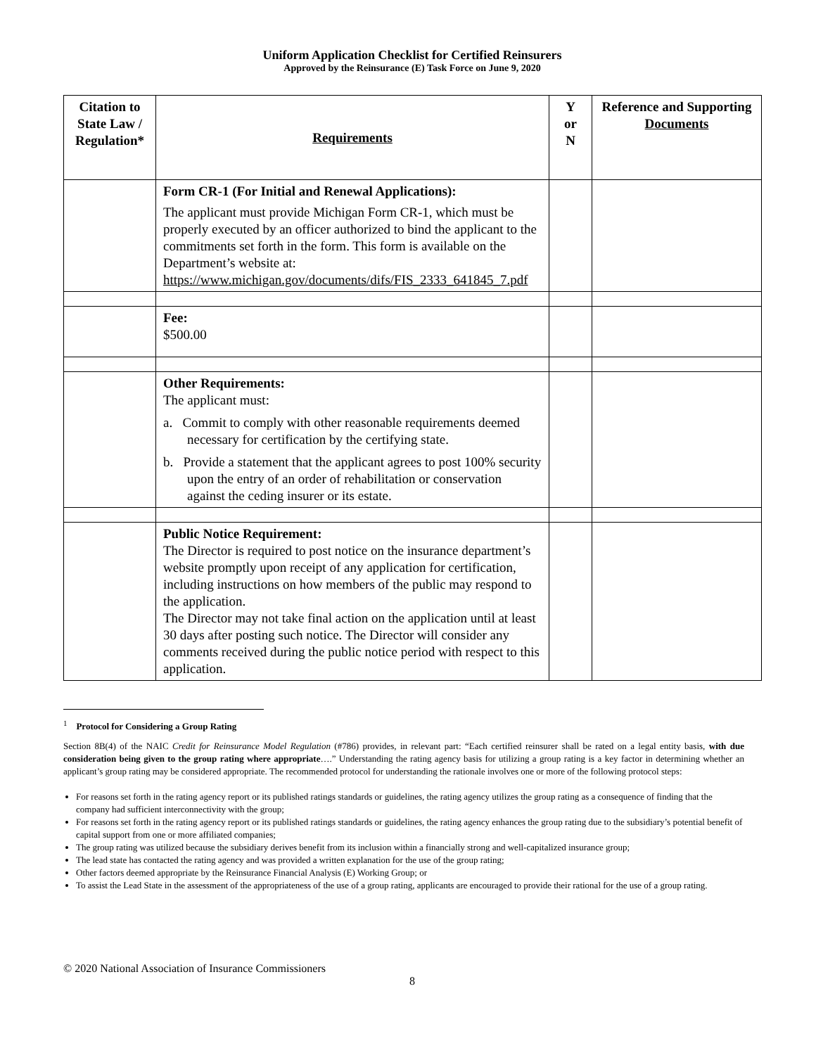Uniform Application Checklist for Certified Reinsurers
Approved by the Reinsurance (E) Task Force on June 9, 2020
| Citation to State Law / Regulation* | Requirements | Y or N | Reference and Supporting Documents |
| --- | --- | --- | --- |
| | Form CR-1 (For Initial and Renewal Applications): The applicant must provide Michigan Form CR-1, which must be properly executed by an officer authorized to bind the applicant to the commitments set forth in the form. This form is available on the Department’s website at: https://www.michigan.gov/documents/difs/FIS_2333_641845_7.pdf | | |
| | Fee: $500.00 | | |
| | Other Requirements: The applicant must: a. Commit to comply with other reasonable requirements deemed necessary for certification by the certifying state. b. Provide a statement that the applicant agrees to post 100% security upon the entry of an order of rehabilitation or conservation against the ceding insurer or its estate. | | |
| | Public Notice Requirement: The Director is required to post notice on the insurance department’s website promptly upon receipt of any application for certification, including instructions on how members of the public may respond to the application. The Director may not take final action on the application until at least 30 days after posting such notice. The Director will consider any comments received during the public notice period with respect to this application. | | |
<sup>1</sup> Protocol for Considering a Group Rating
Section 8B(4) of the NAIC Credit for Reinsurance Model Regulation (#786) provides, in relevant part: “Each certified reinsurer shall be rated on a legal entity basis, with due consideration being given to the group rating where appropriate….” Understanding the rating agency basis for utilizing a group rating is a key factor in determining whether an applicant’s group rating may be considered appropriate. The recommended protocol for understanding the rationale involves one or more of the following protocol steps:
For reasons set forth in the rating agency report or its published ratings standards or guidelines, the rating agency utilizes the group rating as a consequence of finding that the company had sufficient interconnectivity with the group;
For reasons set forth in the rating agency report or its published ratings standards or guidelines, the rating agency enhances the group rating due to the subsidiary’s potential benefit of capital support from one or more affiliated companies;
The group rating was utilized because the subsidiary derives benefit from its inclusion within a financially strong and well-capitalized insurance group;
The lead state has contacted the rating agency and was provided a written explanation for the use of the group rating;
Other factors deemed appropriate by the Reinsurance Financial Analysis (E) Working Group; or
To assist the Lead State in the assessment of the appropriateness of the use of a group rating, applicants are encouraged to provide their rational for the use of a group rating.
© 2020 National Association of Insurance Commissioners
8